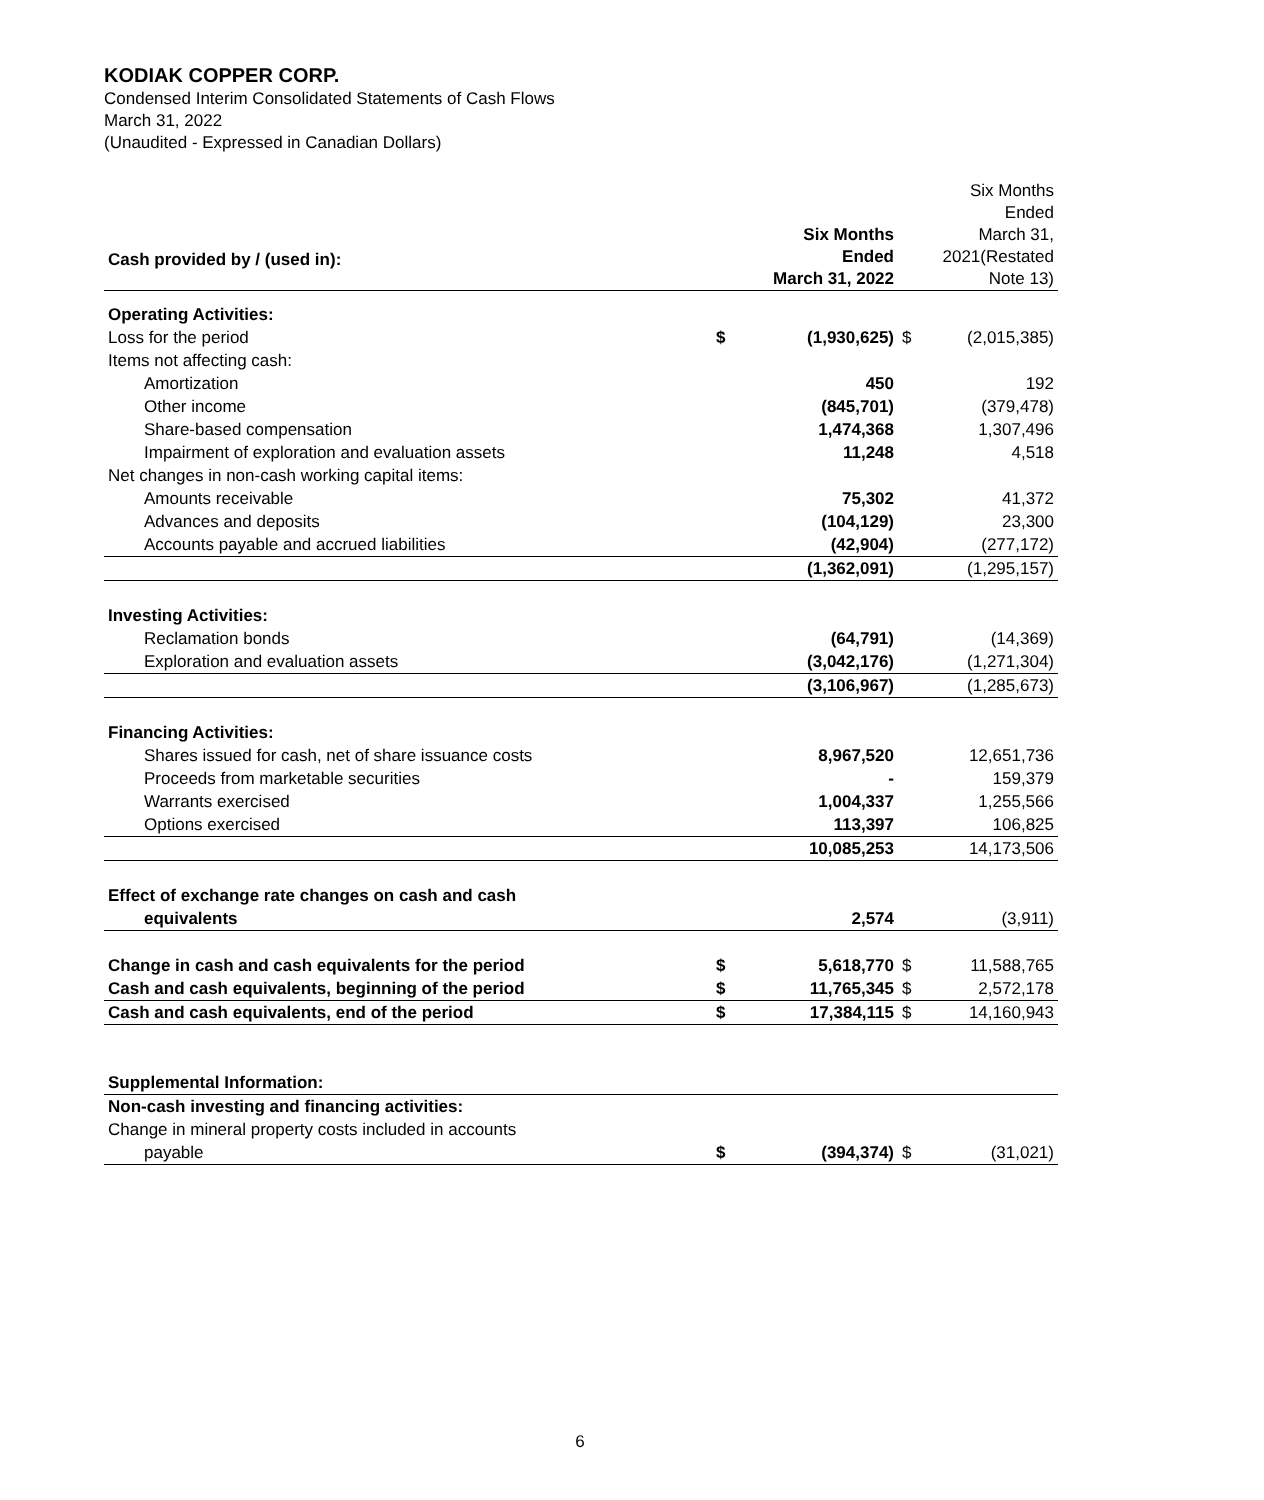KODIAK COPPER CORP.
Condensed Interim Consolidated Statements of Cash Flows
March 31, 2022
(Unaudited - Expressed in Canadian Dollars)
| Cash provided by / (used in): | | Six Months Ended March 31, 2022 | | Six Months Ended March 31, 2021(Restated Note 13) |
| Operating Activities: | | | | |
| Loss for the period | $ | (1,930,625) | $ | (2,015,385) |
| Items not affecting cash: | | | | |
| Amortization | | 450 | | 192 |
| Other income | | (845,701) | | (379,478) |
| Share-based compensation | | 1,474,368 | | 1,307,496 |
| Impairment of exploration and evaluation assets | | 11,248 | | 4,518 |
| Net changes in non-cash working capital items: | | | | |
| Amounts receivable | | 75,302 | | 41,372 |
| Advances and deposits | | (104,129) | | 23,300 |
| Accounts payable and accrued liabilities | | (42,904) | | (277,172) |
| | | (1,362,091) | | (1,295,157) |
| Investing Activities: | | | | |
| Reclamation bonds | | (64,791) | | (14,369) |
| Exploration and evaluation assets | | (3,042,176) | | (1,271,304) |
| | | (3,106,967) | | (1,285,673) |
| Financing Activities: | | | | |
| Shares issued for cash, net of share issuance costs | | 8,967,520 | | 12,651,736 |
| Proceeds from marketable securities | | - | | 159,379 |
| Warrants exercised | | 1,004,337 | | 1,255,566 |
| Options exercised | | 113,397 | | 106,825 |
| | | 10,085,253 | | 14,173,506 |
| Effect of exchange rate changes on cash and cash | | | | |
| equivalents | | 2,574 | | (3,911) |
| Change in cash and cash equivalents for the period | $ | 5,618,770 | $ | 11,588,765 |
| Cash and cash equivalents, beginning of the period | $ | 11,765,345 | $ | 2,572,178 |
| Cash and cash equivalents, end of the period | $ | 17,384,115 | $ | 14,160,943 |
| Supplemental Information: | | | | |
| Non-cash investing and financing activities: | | | | |
| Change in mineral property costs included in accounts | | | | |
| payable | $ | (394,374) | $ | (31,021) |
6